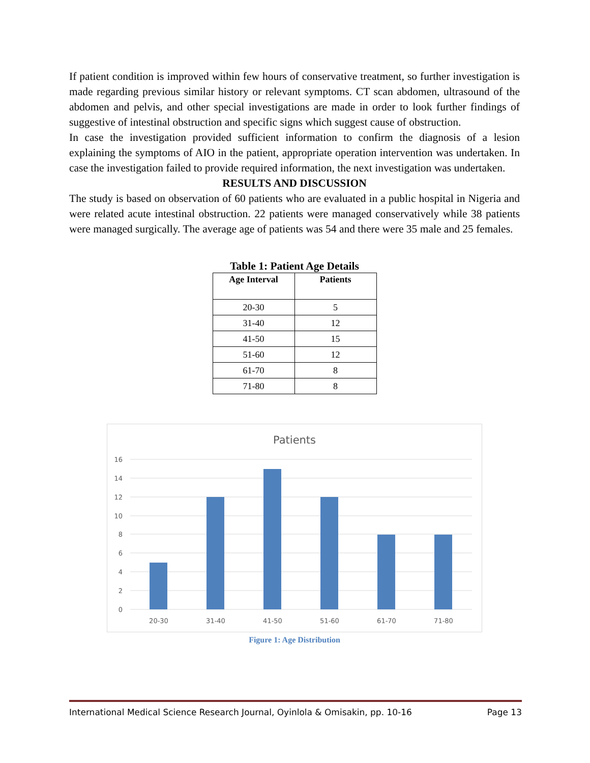If patient condition is improved within few hours of conservative treatment, so further investigation is made regarding previous similar history or relevant symptoms. CT scan abdomen, ultrasound of the abdomen and pelvis, and other special investigations are made in order to look further findings of suggestive of intestinal obstruction and specific signs which suggest cause of obstruction.
In case the investigation provided sufficient information to confirm the diagnosis of a lesion explaining the symptoms of AIO in the patient, appropriate operation intervention was undertaken. In case the investigation failed to provide required information, the next investigation was undertaken.
RESULTS AND DISCUSSION
The study is based on observation of 60 patients who are evaluated in a public hospital in Nigeria and were related acute intestinal obstruction. 22 patients were managed conservatively while 38 patients were managed surgically. The average age of patients was 54 and there were 35 male and 25 females.
Table 1: Patient Age Details
| Age Interval | Patients |
| --- | --- |
| 20-30 | 5 |
| 31-40 | 12 |
| 41-50 | 15 |
| 51-60 | 12 |
| 61-70 | 8 |
| 71-80 | 8 |
Patients
0
2
4
6
8
10
12
14
16
20-30
31-40
41-50
51-60
61-70
71-80
Figure 1: Age Distribution
International Medical Science Research Journal, Oyinlola & Omisakin, pp. 10-16 Page 13